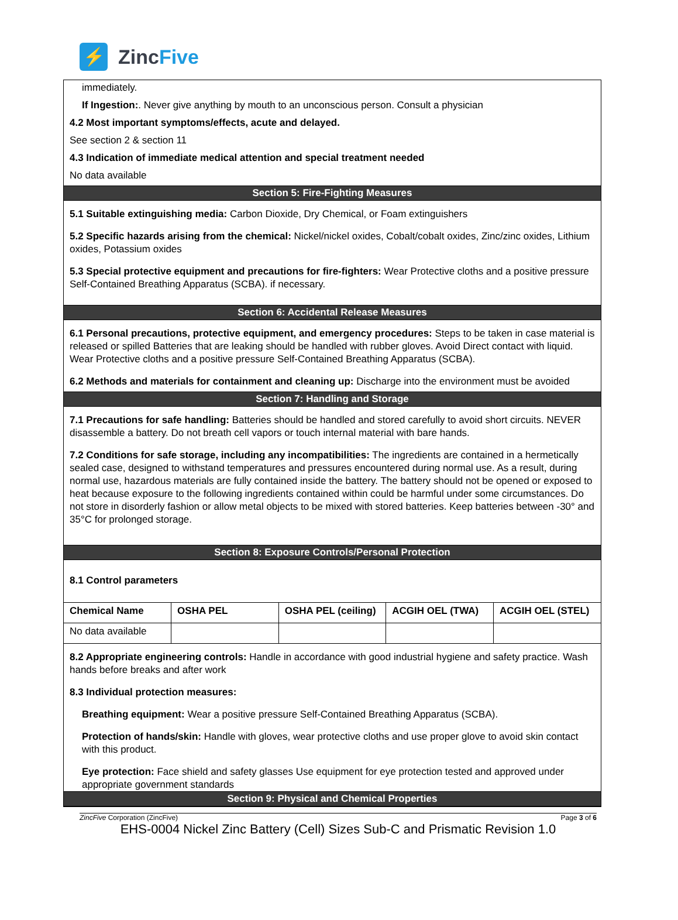⚡
ZincFive
immediately.
If Ingestion:. Never give anything by mouth to an unconscious person. Consult a physician
4.2 Most important symptoms/effects, acute and delayed.
See section 2 & section 11
4.3 Indication of immediate medical attention and special treatment needed
No data available
Section 5: Fire-Fighting Measures
5.1 Suitable extinguishing media: Carbon Dioxide, Dry Chemical, or Foam extinguishers
5.2 Specific hazards arising from the chemical: Nickel/nickel oxides, Cobalt/cobalt oxides, Zinc/zinc oxides, Lithium oxides, Potassium oxides
5.3 Special protective equipment and precautions for fire-fighters: Wear Protective cloths and a positive pressure Self-Contained Breathing Apparatus (SCBA). if necessary.
Section 6: Accidental Release Measures
6.1 Personal precautions, protective equipment, and emergency procedures: Steps to be taken in case material is released or spilled Batteries that are leaking should be handled with rubber gloves. Avoid Direct contact with liquid. Wear Protective cloths and a positive pressure Self-Contained Breathing Apparatus (SCBA).
6.2 Methods and materials for containment and cleaning up: Discharge into the environment must be avoided
Section 7: Handling and Storage
7.1 Precautions for safe handling: Batteries should be handled and stored carefully to avoid short circuits. NEVER disassemble a battery. Do not breath cell vapors or touch internal material with bare hands.
7.2 Conditions for safe storage, including any incompatibilities: The ingredients are contained in a hermetically sealed case, designed to withstand temperatures and pressures encountered during normal use. As a result, during normal use, hazardous materials are fully contained inside the battery. The battery should not be opened or exposed to heat because exposure to the following ingredients contained within could be harmful under some circumstances. Do not store in disorderly fashion or allow metal objects to be mixed with stored batteries. Keep batteries between -30° and 35°C for prolonged storage.
Section 8: Exposure Controls/Personal Protection
8.1 Control parameters
| Chemical Name | OSHA PEL | OSHA PEL (ceiling) | ACGIH OEL (TWA) | ACGIH OEL (STEL) |
| --- | --- | --- | --- | --- |
| No data available | | | | |
8.2 Appropriate engineering controls: Handle in accordance with good industrial hygiene and safety practice. Wash hands before breaks and after work
8.3 Individual protection measures:
Breathing equipment: Wear a positive pressure Self-Contained Breathing Apparatus (SCBA).
Protection of hands/skin: Handle with gloves, wear protective cloths and use proper glove to avoid skin contact with this product.
Eye protection: Face shield and safety glasses Use equipment for eye protection tested and approved under appropriate government standards
Section 9: Physical and Chemical Properties
ZincFive Corporation (ZincFive) Page 3 of 6
EHS-0004 Nickel Zinc Battery (Cell) Sizes Sub-C and Prismatic Revision 1.0